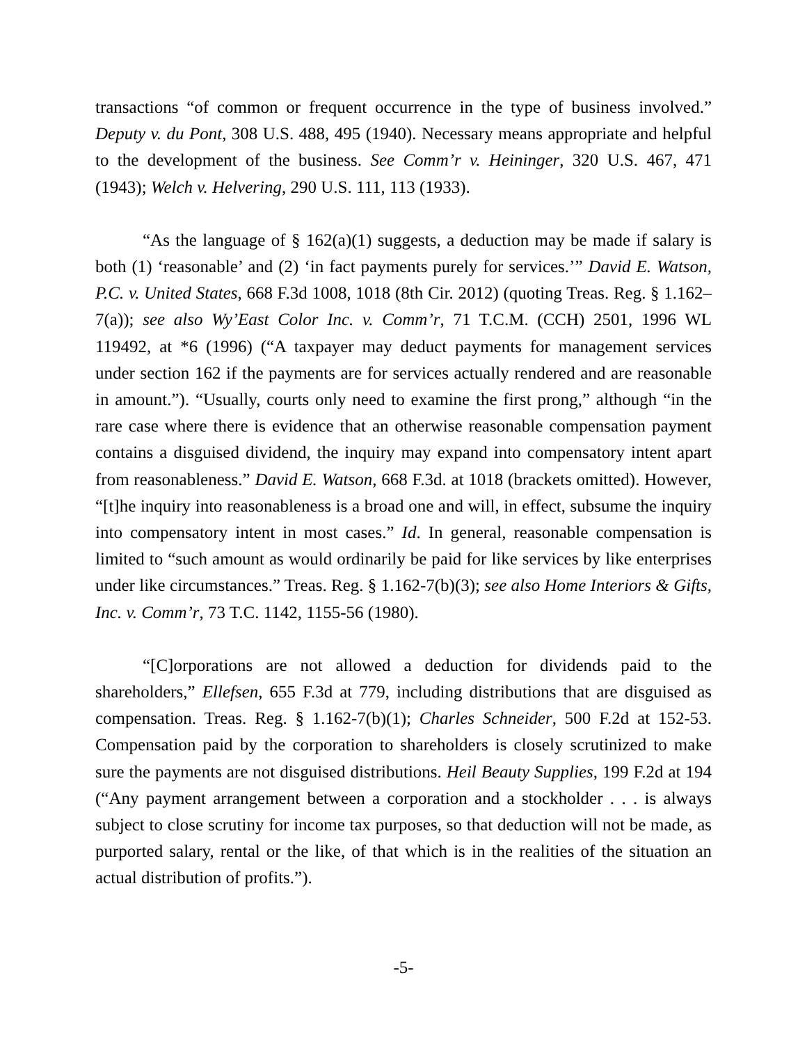transactions “of common or frequent occurrence in the type of business involved.” Deputy v. du Pont, 308 U.S. 488, 495 (1940). Necessary means appropriate and helpful to the development of the business. See Comm’r v. Heininger, 320 U.S. 467, 471 (1943); Welch v. Helvering, 290 U.S. 111, 113 (1933).
“As the language of § 162(a)(1) suggests, a deduction may be made if salary is both (1) ‘reasonable’ and (2) ‘in fact payments purely for services.’” David E. Watson, P.C. v. United States, 668 F.3d 1008, 1018 (8th Cir. 2012) (quoting Treas. Reg. § 1.162–7(a)); see also Wy’East Color Inc. v. Comm’r, 71 T.C.M. (CCH) 2501, 1996 WL 119492, at *6 (1996) (“A taxpayer may deduct payments for management services under section 162 if the payments are for services actually rendered and are reasonable in amount.”). “Usually, courts only need to examine the first prong,” although “in the rare case where there is evidence that an otherwise reasonable compensation payment contains a disguised dividend, the inquiry may expand into compensatory intent apart from reasonableness.” David E. Watson, 668 F.3d. at 1018 (brackets omitted). However, “[t]he inquiry into reasonableness is a broad one and will, in effect, subsume the inquiry into compensatory intent in most cases.” Id. In general, reasonable compensation is limited to “such amount as would ordinarily be paid for like services by like enterprises under like circumstances.” Treas. Reg. § 1.162-7(b)(3); see also Home Interiors & Gifts, Inc. v. Comm’r, 73 T.C. 1142, 1155-56 (1980).
“[C]orporations are not allowed a deduction for dividends paid to the shareholders,” Ellefsen, 655 F.3d at 779, including distributions that are disguised as compensation. Treas. Reg. § 1.162-7(b)(1); Charles Schneider, 500 F.2d at 152-53. Compensation paid by the corporation to shareholders is closely scrutinized to make sure the payments are not disguised distributions. Heil Beauty Supplies, 199 F.2d at 194 (“Any payment arrangement between a corporation and a stockholder . . . is always subject to close scrutiny for income tax purposes, so that deduction will not be made, as purported salary, rental or the like, of that which is in the realities of the situation an actual distribution of profits.”).
-5-